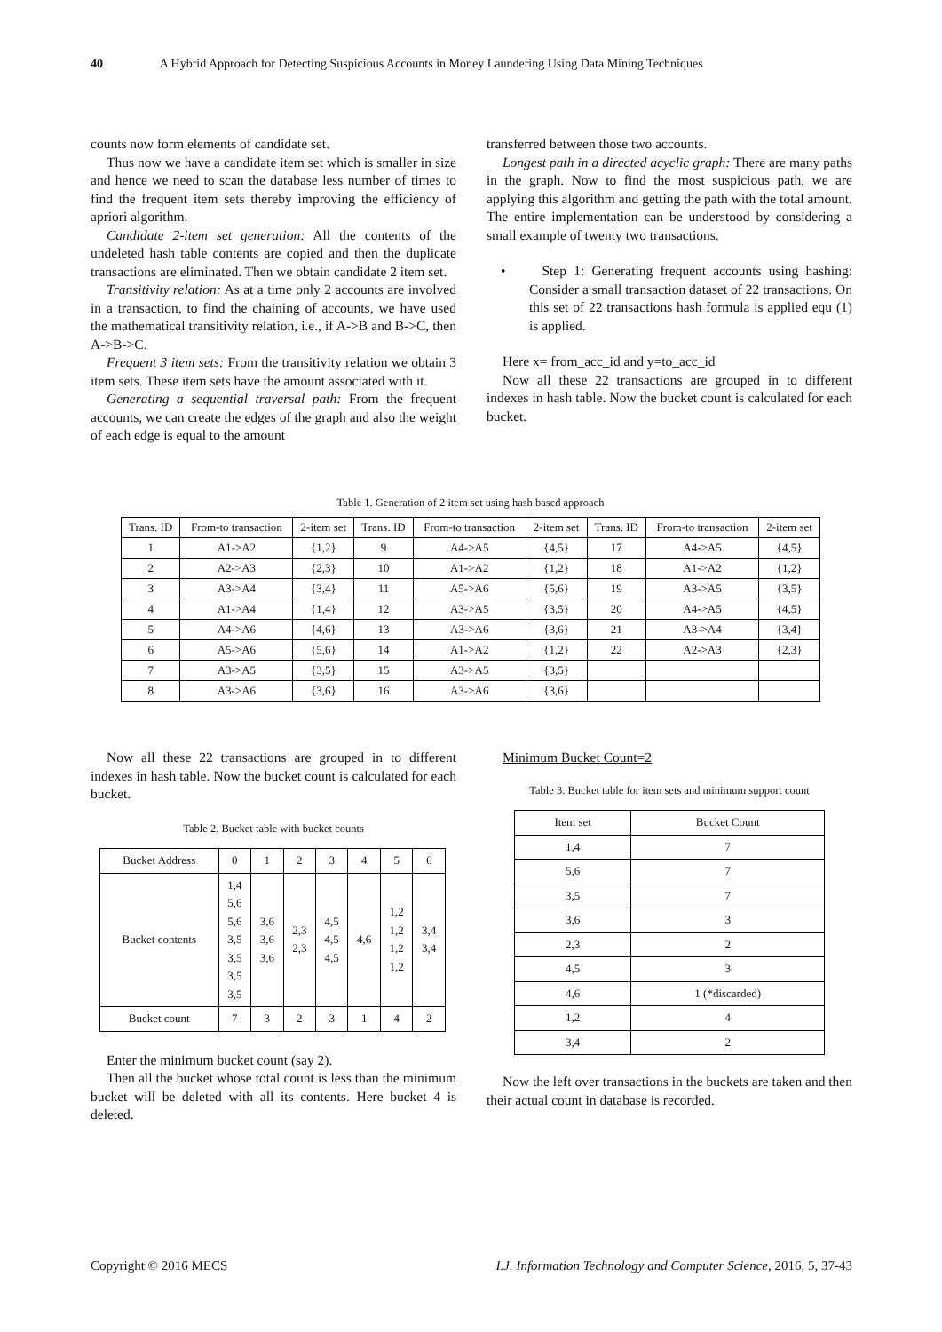40 A Hybrid Approach for Detecting Suspicious Accounts in Money Laundering Using Data Mining Techniques
counts now form elements of candidate set.
Thus now we have a candidate item set which is smaller in size and hence we need to scan the database less number of times to find the frequent item sets thereby improving the efficiency of apriori algorithm.
Candidate 2-item set generation: All the contents of the undeleted hash table contents are copied and then the duplicate transactions are eliminated. Then we obtain candidate 2 item set.
Transitivity relation: As at a time only 2 accounts are involved in a transaction, to find the chaining of accounts, we have used the mathematical transitivity relation, i.e., if A->B and B->C, then A->B->C.
Frequent 3 item sets: From the transitivity relation we obtain 3 item sets. These item sets have the amount associated with it.
Generating a sequential traversal path: From the frequent accounts, we can create the edges of the graph and also the weight of each edge is equal to the amount
transferred between those two accounts.
Longest path in a directed acyclic graph: There are many paths in the graph. Now to find the most suspicious path, we are applying this algorithm and getting the path with the total amount. The entire implementation can be understood by considering a small example of twenty two transactions.
• Step 1: Generating frequent accounts using hashing: Consider a small transaction dataset of 22 transactions. On this set of 22 transactions hash formula is applied equ (1) is applied.
Here x= from_acc_id and y=to_acc_id
Now all these 22 transactions are grouped in to different indexes in hash table. Now the bucket count is calculated for each bucket.
Table 1. Generation of 2 item set using hash based approach
| Trans. ID | From-to transaction | 2-item set | Trans. ID | From-to transaction | 2-item set | Trans. ID | From-to transaction | 2-item set |
| 1 | A1->A2 | {1,2} | 9 | A4->A5 | {4,5} | 17 | A4->A5 | {4,5} |
| 2 | A2->A3 | {2,3} | 10 | A1->A2 | {1,2} | 18 | A1->A2 | {1,2} |
| 3 | A3->A4 | {3,4} | 11 | A5->A6 | {5,6} | 19 | A3->A5 | {3,5} |
| 4 | A1->A4 | {1,4} | 12 | A3->A5 | {3,5} | 20 | A4->A5 | {4,5} |
| 5 | A4->A6 | {4,6} | 13 | A3->A6 | {3,6} | 21 | A3->A4 | {3,4} |
| 6 | A5->A6 | {5,6} | 14 | A1->A2 | {1,2} | 22 | A2->A3 | {2,3} |
| 7 | A3->A5 | {3,5} | 15 | A3->A5 | {3,5} | | | |
| 8 | A3->A6 | {3,6} | 16 | A3->A6 | {3,6} | | | |
Now all these 22 transactions are grouped in to different indexes in hash table. Now the bucket count is calculated for each bucket.
Table 2. Bucket table with bucket counts
| Bucket Address | 0 | 1 | 2 | 3 | 4 | 5 | 6 |
| Bucket contents | 1,4 5,6 5,6 3,5 3,5 3,5 3,5 | 3,6 3,6 3,6 | 2,3 2,3 | 4,5 4,5 4,5 | 4,6 | 1,2 1,2 1,2 1,2 | 3,4 3,4 |
| Bucket count | 7 | 3 | 2 | 3 | 1 | 4 | 2 |
Enter the minimum bucket count (say 2).
Then all the bucket whose total count is less than the minimum bucket will be deleted with all its contents. Here bucket 4 is deleted.
Minimum Bucket Count=2
Table 3. Bucket table for item sets and minimum support count
| Item set | Bucket Count |
| 1,4 | 7 |
| 5,6 | 7 |
| 3,5 | 7 |
| 3,6 | 3 |
| 2,3 | 2 |
| 4,5 | 3 |
| 4,6 | 1 (*discarded) |
| 1,2 | 4 |
| 3,4 | 2 |
Now the left over transactions in the buckets are taken and then their actual count in database is recorded.
Copyright © 2016 MECS I.J. Information Technology and Computer Science, 2016, 5, 37-43